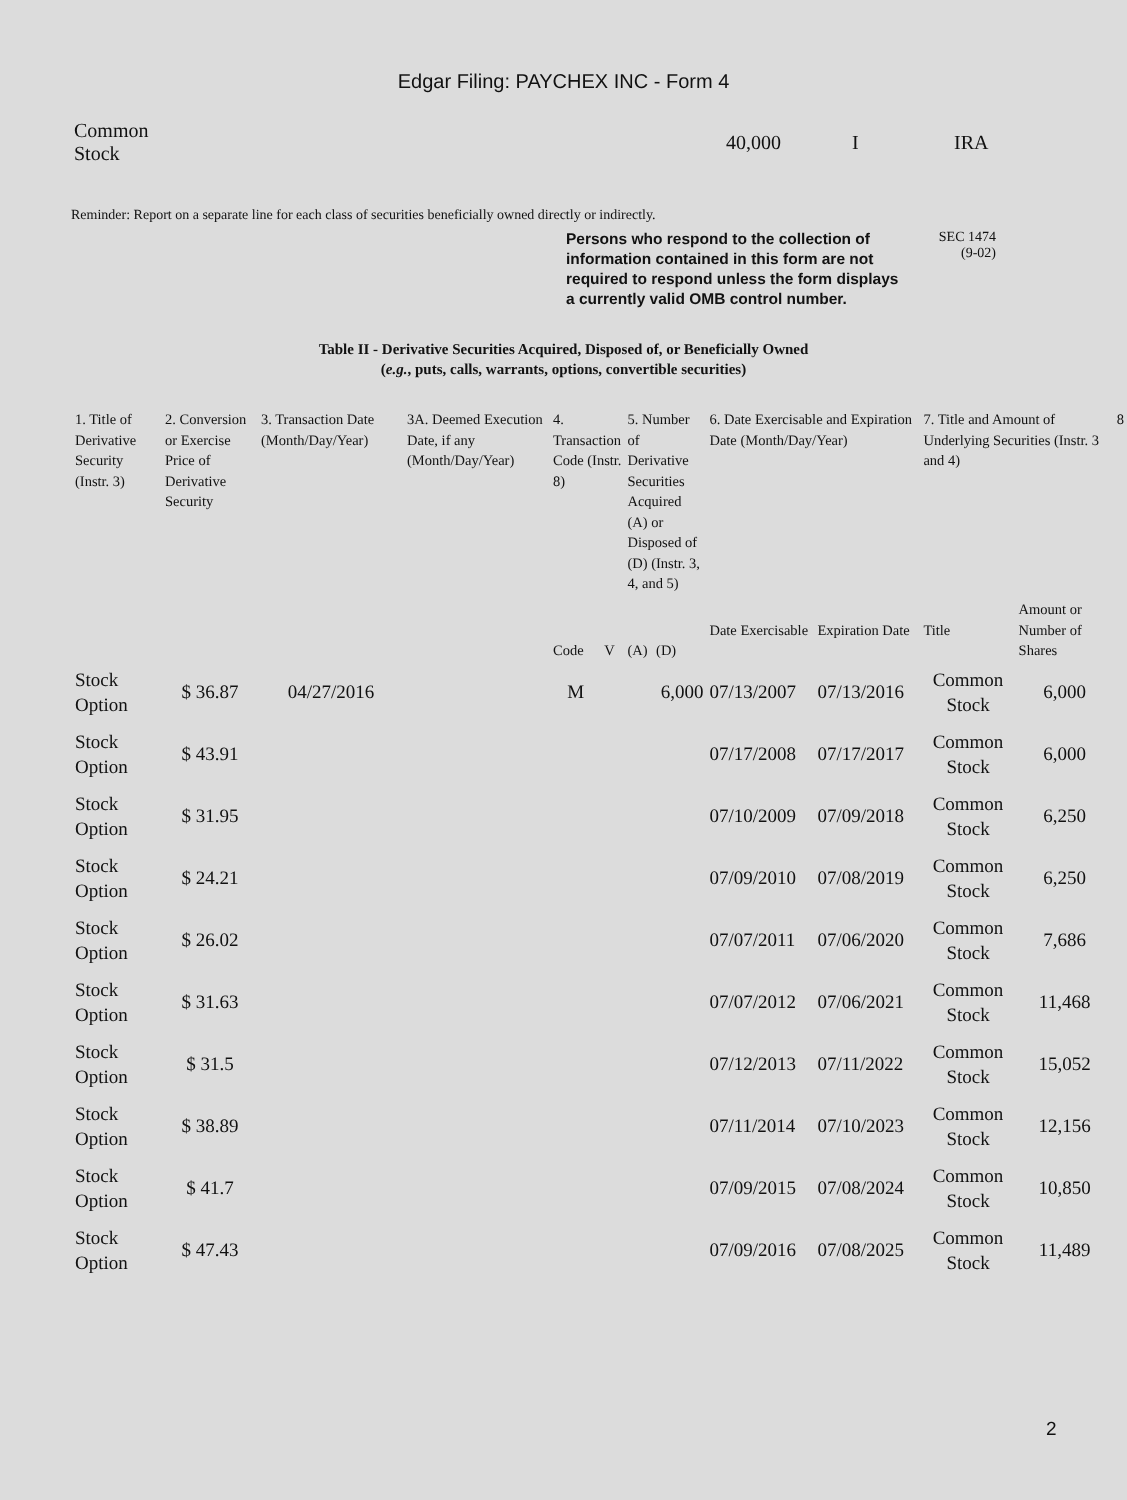Edgar Filing: PAYCHEX INC - Form 4
Common
Stock
40,000 I IRA
Reminder: Report on a separate line for each class of securities beneficially owned directly or indirectly.
Persons who respond to the collection of information contained in this form are not required to respond unless the form displays a currently valid OMB control number.
SEC 1474
(9-02)
Table II - Derivative Securities Acquired, Disposed of, or Beneficially Owned
(e.g., puts, calls, warrants, options, convertible securities)
| 1. Title of Derivative Security (Instr. 3) | 2. Conversion or Exercise Price of Derivative Security | 3. Transaction Date (Month/Day/Year) | 3A. Deemed Execution Date, if any (Month/Day/Year) | 4. Transaction Code (Instr. 8) | | 5. Number of Derivative Securities Acquired (A) or Disposed of (D) (Instr. 3, 4, and 5) | | 6. Date Exercisable and Expiration Date (Month/Day/Year) | | 7. Title and Amount of Underlying Securities (Instr. 3 and 4) | | 8 |
| --- | --- | --- | --- | --- | --- | --- | --- | --- | --- | --- | --- | --- |
| | | | | Code | V | (A) | (D) | Date Exercisable | Expiration Date | Title | Amount or Number of Shares | |
| Stock Option | $ 36.87 | 04/27/2016 | | M | | | 6,000 | 07/13/2007 | 07/13/2016 | Common Stock | 6,000 | |
| Stock Option | $ 43.91 | | | | | | | 07/17/2008 | 07/17/2017 | Common Stock | 6,000 | |
| Stock Option | $ 31.95 | | | | | | | 07/10/2009 | 07/09/2018 | Common Stock | 6,250 | |
| Stock Option | $ 24.21 | | | | | | | 07/09/2010 | 07/08/2019 | Common Stock | 6,250 | |
| Stock Option | $ 26.02 | | | | | | | 07/07/2011 | 07/06/2020 | Common Stock | 7,686 | |
| Stock Option | $ 31.63 | | | | | | | 07/07/2012 | 07/06/2021 | Common Stock | 11,468 | |
| Stock Option | $ 31.5 | | | | | | | 07/12/2013 | 07/11/2022 | Common Stock | 15,052 | |
| Stock Option | $ 38.89 | | | | | | | 07/11/2014 | 07/10/2023 | Common Stock | 12,156 | |
| Stock Option | $ 41.7 | | | | | | | 07/09/2015 | 07/08/2024 | Common Stock | 10,850 | |
| Stock Option | $ 47.43 | | | | | | | 07/09/2016 | 07/08/2025 | Common Stock | 11,489 | |
2